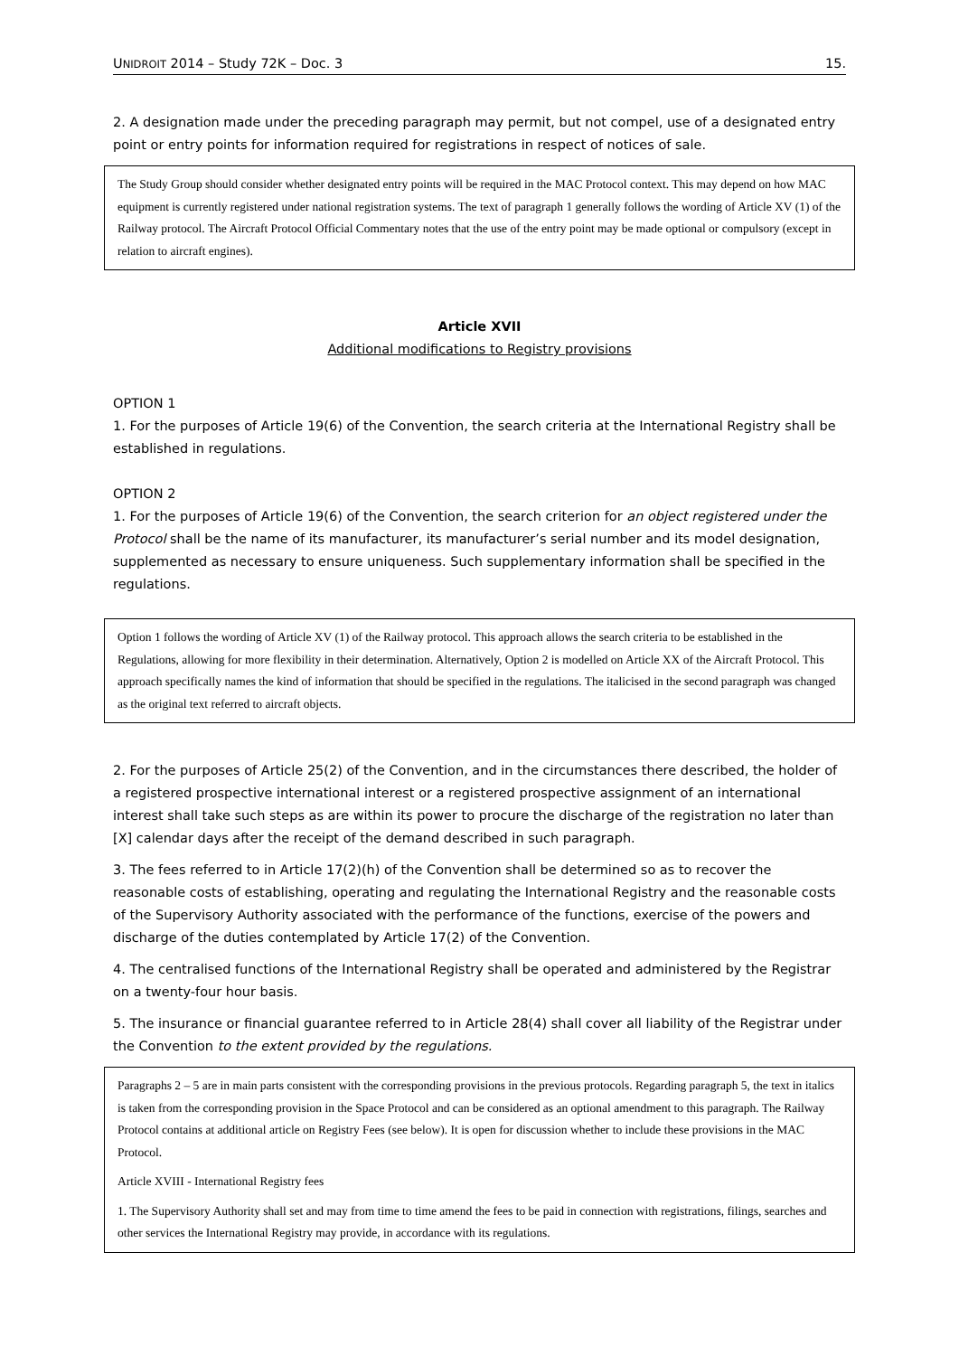UNIDROIT 2014 – Study 72K – Doc. 3 15.
2. A designation made under the preceding paragraph may permit, but not compel, use of a designated entry point or entry points for information required for registrations in respect of notices of sale.
The Study Group should consider whether designated entry points will be required in the MAC Protocol context. This may depend on how MAC equipment is currently registered under national registration systems. The text of paragraph 1 generally follows the wording of Article XV (1) of the Railway protocol. The Aircraft Protocol Official Commentary notes that the use of the entry point may be made optional or compulsory (except in relation to aircraft engines).
Article XVII
Additional modifications to Registry provisions
OPTION 1
1. For the purposes of Article 19(6) of the Convention, the search criteria at the International Registry shall be established in regulations.
OPTION 2
1. For the purposes of Article 19(6) of the Convention, the search criterion for an object registered under the Protocol shall be the name of its manufacturer, its manufacturer’s serial number and its model designation, supplemented as necessary to ensure uniqueness. Such supplementary information shall be specified in the regulations.
Option 1 follows the wording of Article XV (1) of the Railway protocol. This approach allows the search criteria to be established in the Regulations, allowing for more flexibility in their determination. Alternatively, Option 2 is modelled on Article XX of the Aircraft Protocol. This approach specifically names the kind of information that should be specified in the regulations. The italicised in the second paragraph was changed as the original text referred to aircraft objects.
2. For the purposes of Article 25(2) of the Convention, and in the circumstances there described, the holder of a registered prospective international interest or a registered prospective assignment of an international interest shall take such steps as are within its power to procure the discharge of the registration no later than [X] calendar days after the receipt of the demand described in such paragraph.
3. The fees referred to in Article 17(2)(h) of the Convention shall be determined so as to recover the reasonable costs of establishing, operating and regulating the International Registry and the reasonable costs of the Supervisory Authority associated with the performance of the functions, exercise of the powers and discharge of the duties contemplated by Article 17(2) of the Convention.
4. The centralised functions of the International Registry shall be operated and administered by the Registrar on a twenty-four hour basis.
5. The insurance or financial guarantee referred to in Article 28(4) shall cover all liability of the Registrar under the Convention to the extent provided by the regulations.
Paragraphs 2 – 5 are in main parts consistent with the corresponding provisions in the previous protocols. Regarding paragraph 5, the text in italics is taken from the corresponding provision in the Space Protocol and can be considered as an optional amendment to this paragraph. The Railway Protocol contains at additional article on Registry Fees (see below). It is open for discussion whether to include these provisions in the MAC Protocol.
Article XVIII - International Registry fees
1. The Supervisory Authority shall set and may from time to time amend the fees to be paid in connection with registrations, filings, searches and other services the International Registry may provide, in accordance with its regulations.